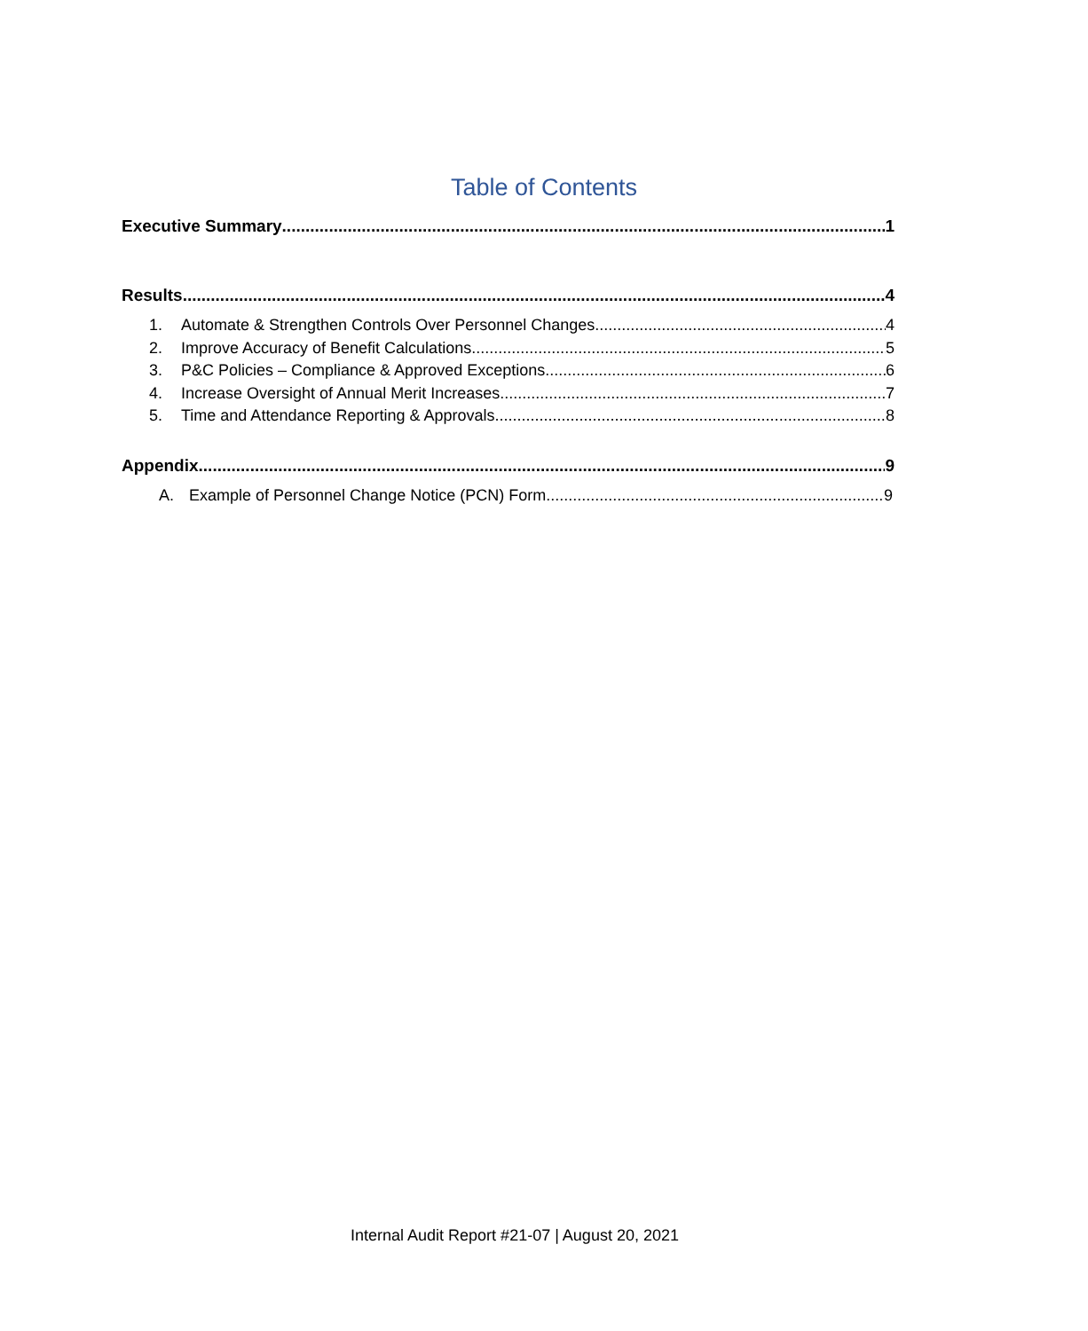Table of Contents
Executive Summary 1
Results 4
1. Automate & Strengthen Controls Over Personnel Changes 4
2. Improve Accuracy of Benefit Calculations 5
3. P&C Policies – Compliance & Approved Exceptions 6
4. Increase Oversight of Annual Merit Increases 7
5. Time and Attendance Reporting & Approvals 8
Appendix 9
A. Example of Personnel Change Notice (PCN) Form 9
Internal Audit Report #21-07 | August 20, 2021